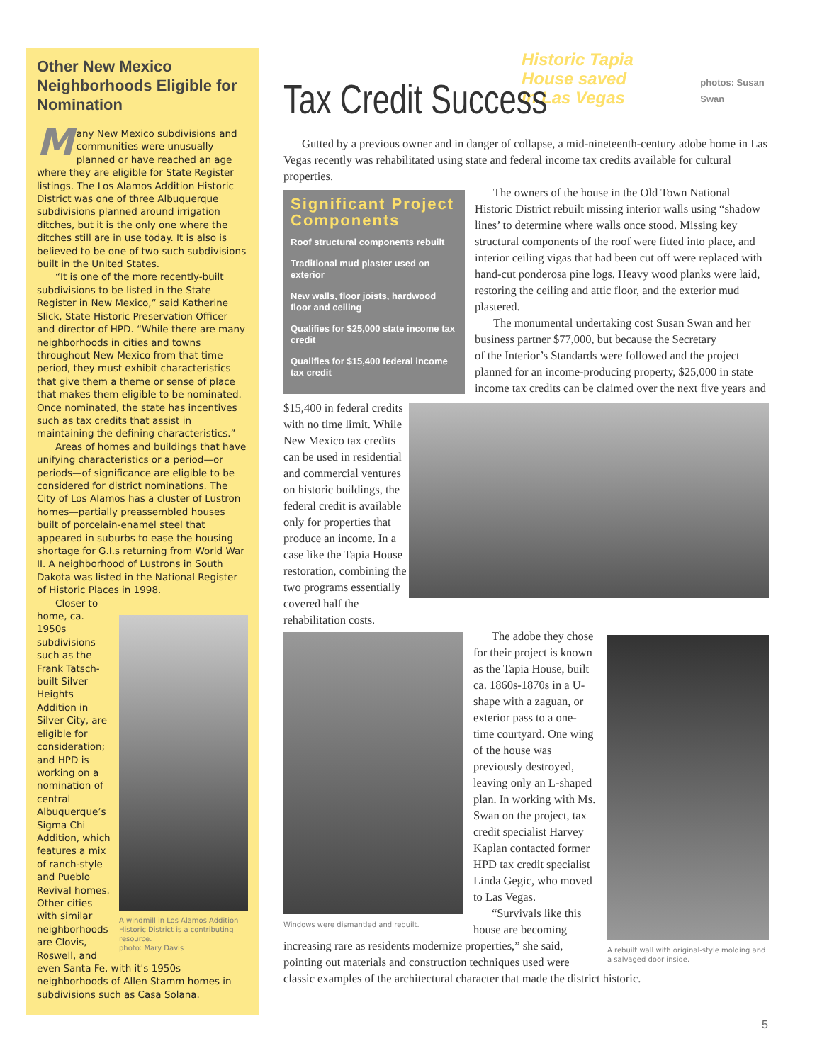Other New Mexico Neighborhoods Eligible for Nomination
Many New Mexico subdivisions and communities were unusually planned or have reached an age where they are eligible for State Register listings. The Los Alamos Addition Historic District was one of three Albuquerque subdivisions planned around irrigation ditches, but it is the only one where the ditches still are in use today. It is also is believed to be one of two such subdivisions built in the United States.
“It is one of the more recently-built subdivisions to be listed in the State Register in New Mexico,” said Katherine Slick, State Historic Preservation Officer and director of HPD. “While there are many neighborhoods in cities and towns throughout New Mexico from that time period, they must exhibit characteristics that give them a theme or sense of place that makes them eligible to be nominated. Once nominated, the state has incentives such as tax credits that assist in maintaining the defining characteristics.”
Areas of homes and buildings that have unifying characteristics or a period—or periods—of significance are eligible to be considered for district nominations. The City of Los Alamos has a cluster of Lustron homes—partially preassembled houses built of porcelain-enamel steel that appeared in suburbs to ease the housing shortage for G.I.s returning from World War II. A neighborhood of Lustrons in South Dakota was listed in the National Register of Historic Places in 1998.
A windmill in Los Alamos Addition Historic District is a contributing resource.
photo: Mary Davis
Closer to home, ca. 1950s subdivisions such as the Frank Tatsch-built Silver Heights Addition in Silver City, are eligible for consideration; and HPD is working on a nomination of central Albuquerque’s Sigma Chi Addition, which features a mix of ranch-style and Pueblo Revival homes. Other cities with similar neighborhoods are Clovis, Roswell, and even Santa Fe, with it's 1950s neighborhoods of Allen Stamm homes in subdivisions such as Casa Solana.
Tax Credit Success Historic Tapia House saved
in Las Vegas photos: Susan Swan
Gutted by a previous owner and in danger of collapse, a mid-nineteenth-century adobe home in Las Vegas recently was rehabilitated using state and federal income tax credits available for cultural properties.
Significant Project Components
Roof structural components rebuilt
Traditional mud plaster used on exterior
New walls, floor joists, hardwood floor and ceiling
Qualifies for $25,000 state income tax credit
Qualifies for $15,400 federal income tax credit
The owners of the house in the Old Town National Historic District rebuilt missing interior walls using “shadow lines’ to determine where walls once stood. Missing key structural components of the roof were fitted into place, and interior ceiling vigas that had been cut off were replaced with hand-cut ponderosa pine logs. Heavy wood planks were laid, restoring the ceiling and attic floor, and the exterior mud plastered.
The monumental undertaking cost Susan Swan and her business partner $77,000, but because the Secretary
of the Interior’s Standards were followed and the project planned for an income-producing property, $25,000 in state income tax credits can be claimed over the next five years and $15,400 in federal credits with no time limit. While New Mexico tax credits can be used in residential and commercial ventures on historic buildings, the federal credit is available only for properties that produce an income. In a case like the Tapia House restoration, combining the two programs essentially covered half the rehabilitation costs.
Windows were dismantled and rebuilt.
A rebuilt wall with original-style molding and a salvaged door inside.
The adobe they chose for their project is known as the Tapia House, built ca. 1860s-1870s in a U-shape with a zaguan, or exterior pass to a one-time courtyard. One wing of the house was previously destroyed, leaving only an L-shaped plan. In working with Ms. Swan on the project, tax credit specialist Harvey Kaplan contacted former HPD tax credit specialist Linda Gegic, who moved to Las Vegas.
“Survivals like this house are becoming increasing rare as residents modernize properties,” she said, pointing out materials and construction techniques used were classic examples of the architectural character that made the district historic.
5